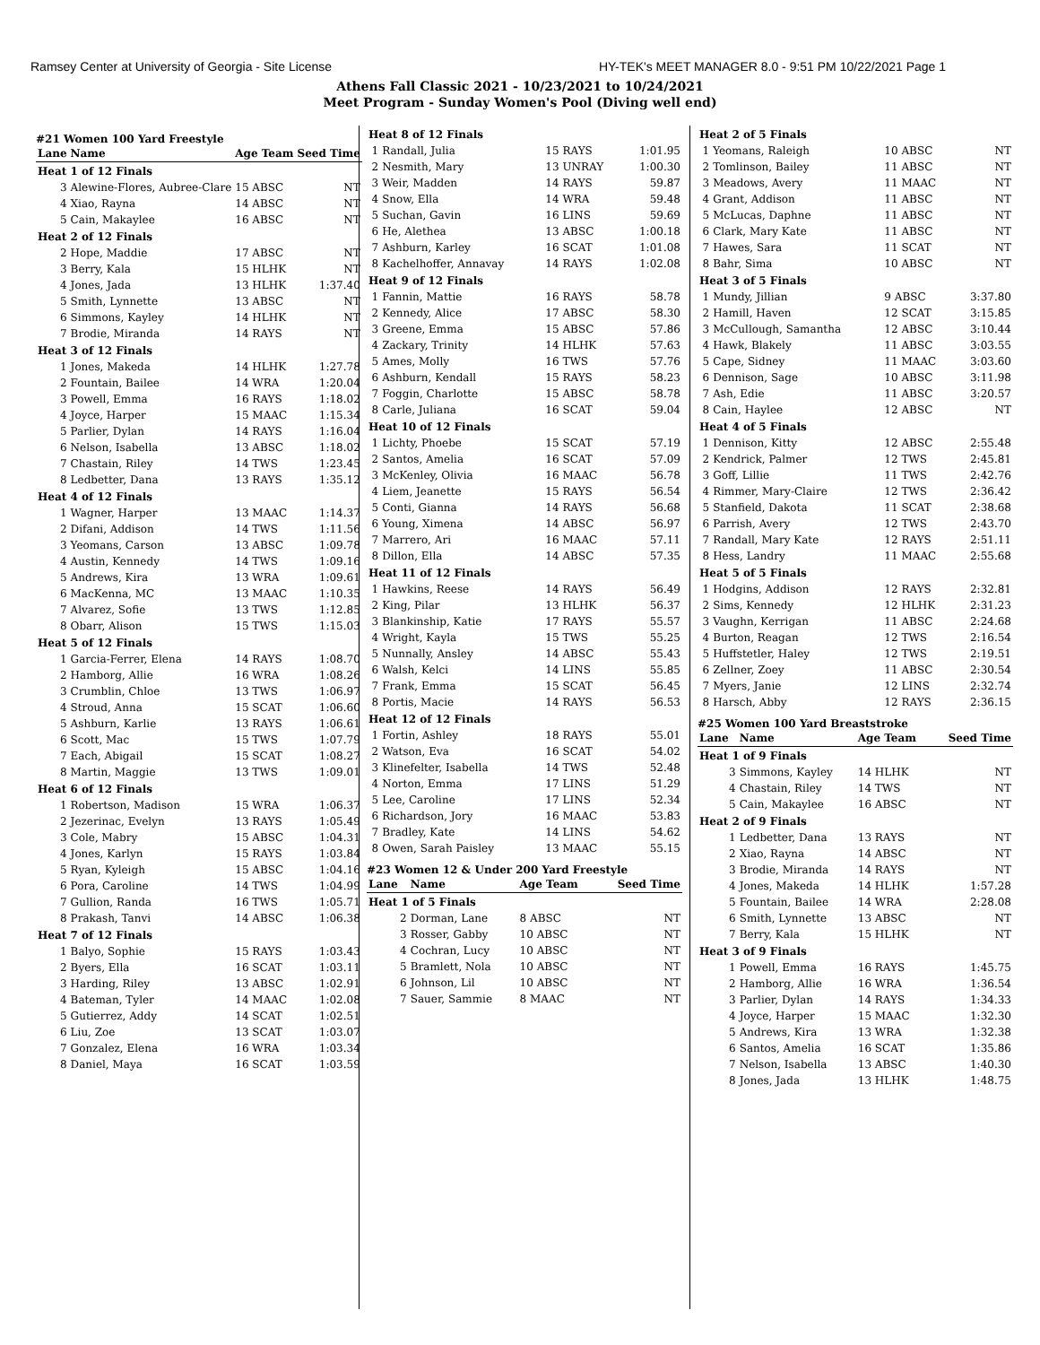Ramsey Center at University of Georgia - Site License HY-TEK's MEET MANAGER 8.0 - 9:51 PM 10/22/2021 Page 1
Athens Fall Classic 2021 - 10/23/2021 to 10/24/2021
Meet Program - Sunday Women's Pool (Diving well end)
#21 Women 100 Yard Freestyle
| Lane | Name | Age Team | Seed Time |
| --- | --- | --- | --- |
| Heat 1 of 12 Finals | | | |
| 3 | Alewine-Flores, Aubree-Clare | 15 ABSC | NT |
| 4 | Xiao, Rayna | 14 ABSC | NT |
| 5 | Cain, Makaylee | 16 ABSC | NT |
| Heat 2 of 12 Finals | | | |
| 2 | Hope, Maddie | 17 ABSC | NT |
| 3 | Berry, Kala | 15 HLHK | NT |
| 4 | Jones, Jada | 13 HLHK | 1:37.40 |
| 5 | Smith, Lynnette | 13 ABSC | NT |
| 6 | Simmons, Kayley | 14 HLHK | NT |
| 7 | Brodie, Miranda | 14 RAYS | NT |
| Heat 3 of 12 Finals | | | |
| 1 | Jones, Makeda | 14 HLHK | 1:27.78 |
| 2 | Fountain, Bailee | 14 WRA | 1:20.04 |
| 3 | Powell, Emma | 16 RAYS | 1:18.02 |
| 4 | Joyce, Harper | 15 MAAC | 1:15.34 |
| 5 | Parlier, Dylan | 14 RAYS | 1:16.04 |
| 6 | Nelson, Isabella | 13 ABSC | 1:18.02 |
| 7 | Chastain, Riley | 14 TWS | 1:23.45 |
| 8 | Ledbetter, Dana | 13 RAYS | 1:35.12 |
| Heat 4 of 12 Finals | | | |
| 1 | Wagner, Harper | 13 MAAC | 1:14.37 |
| 2 | Difani, Addison | 14 TWS | 1:11.56 |
| 3 | Yeomans, Carson | 13 ABSC | 1:09.78 |
| 4 | Austin, Kennedy | 14 TWS | 1:09.16 |
| 5 | Andrews, Kira | 13 WRA | 1:09.61 |
| 6 | MacKenna, MC | 13 MAAC | 1:10.35 |
| 7 | Alvarez, Sofie | 13 TWS | 1:12.85 |
| 8 | Obarr, Alison | 15 TWS | 1:15.03 |
| Heat 5 of 12 Finals | | | |
| 1 | Garcia-Ferrer, Elena | 14 RAYS | 1:08.70 |
| 2 | Hamborg, Allie | 16 WRA | 1:08.26 |
| 3 | Crumblin, Chloe | 13 TWS | 1:06.97 |
| 4 | Stroud, Anna | 15 SCAT | 1:06.60 |
| 5 | Ashburn, Karlie | 13 RAYS | 1:06.61 |
| 6 | Scott, Mac | 15 TWS | 1:07.79 |
| 7 | Each, Abigail | 15 SCAT | 1:08.27 |
| 8 | Martin, Maggie | 13 TWS | 1:09.01 |
| Heat 6 of 12 Finals | | | |
| 1 | Robertson, Madison | 15 WRA | 1:06.37 |
| 2 | Jezerinac, Evelyn | 13 RAYS | 1:05.49 |
| 3 | Cole, Mabry | 15 ABSC | 1:04.31 |
| 4 | Jones, Karlyn | 15 RAYS | 1:03.84 |
| 5 | Ryan, Kyleigh | 15 ABSC | 1:04.16 |
| 6 | Pora, Caroline | 14 TWS | 1:04.99 |
| 7 | Gullion, Randa | 16 TWS | 1:05.71 |
| 8 | Prakash, Tanvi | 14 ABSC | 1:06.38 |
| Heat 7 of 12 Finals | | | |
| 1 | Balyo, Sophie | 15 RAYS | 1:03.43 |
| 2 | Byers, Ella | 16 SCAT | 1:03.11 |
| 3 | Harding, Riley | 13 ABSC | 1:02.91 |
| 4 | Bateman, Tyler | 14 MAAC | 1:02.08 |
| 5 | Gutierrez, Addy | 14 SCAT | 1:02.51 |
| 6 | Liu, Zoe | 13 SCAT | 1:03.07 |
| 7 | Gonzalez, Elena | 16 WRA | 1:03.34 |
| 8 | Daniel, Maya | 16 SCAT | 1:03.59 |
| Heat 8 of 12 Finals | | | |
| 1 | Randall, Julia | 15 RAYS | 1:01.95 |
| 2 | Nesmith, Mary | 13 UNRAY | 1:00.30 |
| 3 | Weir, Madden | 14 RAYS | 59.87 |
| 4 | Snow, Ella | 14 WRA | 59.48 |
| 5 | Suchan, Gavin | 16 LINS | 59.69 |
| 6 | He, Alethea | 13 ABSC | 1:00.18 |
| 7 | Ashburn, Karley | 16 SCAT | 1:01.08 |
| 8 | Kachelhoffer, Annavay | 14 RAYS | 1:02.08 |
| Heat 9 of 12 Finals | | | |
| 1 | Fannin, Mattie | 16 RAYS | 58.78 |
| 2 | Kennedy, Alice | 17 ABSC | 58.30 |
| 3 | Greene, Emma | 15 ABSC | 57.86 |
| 4 | Zackary, Trinity | 14 HLHK | 57.63 |
| 5 | Ames, Molly | 16 TWS | 57.76 |
| 6 | Ashburn, Kendall | 15 RAYS | 58.23 |
| 7 | Foggin, Charlotte | 15 ABSC | 58.78 |
| 8 | Carle, Juliana | 16 SCAT | 59.04 |
| Heat 10 of 12 Finals | | | |
| 1 | Lichty, Phoebe | 15 SCAT | 57.19 |
| 2 | Santos, Amelia | 16 SCAT | 57.09 |
| 3 | McKenley, Olivia | 16 MAAC | 56.78 |
| 4 | Liem, Jeanette | 15 RAYS | 56.54 |
| 5 | Conti, Gianna | 14 RAYS | 56.68 |
| 6 | Young, Ximena | 14 ABSC | 56.97 |
| 7 | Marrero, Ari | 16 MAAC | 57.11 |
| 8 | Dillon, Ella | 14 ABSC | 57.35 |
| Heat 11 of 12 Finals | | | |
| 1 | Hawkins, Reese | 14 RAYS | 56.49 |
| 2 | King, Pilar | 13 HLHK | 56.37 |
| 3 | Blankinship, Katie | 17 RAYS | 55.57 |
| 4 | Wright, Kayla | 15 TWS | 55.25 |
| 5 | Nunnally, Ansley | 14 ABSC | 55.43 |
| 6 | Walsh, Kelci | 14 LINS | 55.85 |
| 7 | Frank, Emma | 15 SCAT | 56.45 |
| 8 | Portis, Macie | 14 RAYS | 56.53 |
| Heat 12 of 12 Finals | | | |
| 1 | Fortin, Ashley | 18 RAYS | 55.01 |
| 2 | Watson, Eva | 16 SCAT | 54.02 |
| 3 | Klinefelter, Isabella | 14 TWS | 52.48 |
| 4 | Norton, Emma | 17 LINS | 51.29 |
| 5 | Lee, Caroline | 17 LINS | 52.34 |
| 6 | Richardson, Jory | 16 MAAC | 53.83 |
| 7 | Bradley, Kate | 14 LINS | 54.62 |
| 8 | Owen, Sarah Paisley | 13 MAAC | 55.15 |
#23 Women 12 & Under 200 Yard Freestyle
| Lane | Name | Age Team | Seed Time |
| --- | --- | --- | --- |
| Heat 1 of 5 Finals | | | |
| 2 | Dorman, Lane | 8 ABSC | NT |
| 3 | Rosser, Gabby | 10 ABSC | NT |
| 4 | Cochran, Lucy | 10 ABSC | NT |
| 5 | Bramlett, Nola | 10 ABSC | NT |
| 6 | Johnson, Lil | 10 ABSC | NT |
| 7 | Sauer, Sammie | 8 MAAC | NT |
| Heat 2 of 5 Finals | | | |
| 1 | Yeomans, Raleigh | 10 ABSC | NT |
| 2 | Tomlinson, Bailey | 11 ABSC | NT |
| 3 | Meadows, Avery | 11 MAAC | NT |
| 4 | Grant, Addison | 11 ABSC | NT |
| 5 | McLucas, Daphne | 11 ABSC | NT |
| 6 | Clark, Mary Kate | 11 ABSC | NT |
| 7 | Hawes, Sara | 11 SCAT | NT |
| 8 | Bahr, Sima | 10 ABSC | NT |
| Heat 3 of 5 Finals | | | |
| 1 | Mundy, Jillian | 9 ABSC | 3:37.80 |
| 2 | Hamill, Haven | 12 SCAT | 3:15.85 |
| 3 | McCullough, Samantha | 12 ABSC | 3:10.44 |
| 4 | Hawk, Blakely | 11 ABSC | 3:03.55 |
| 5 | Cape, Sidney | 11 MAAC | 3:03.60 |
| 6 | Dennison, Sage | 10 ABSC | 3:11.98 |
| 7 | Ash, Edie | 11 ABSC | 3:20.57 |
| 8 | Cain, Haylee | 12 ABSC | NT |
| Heat 4 of 5 Finals | | | |
| 1 | Dennison, Kitty | 12 ABSC | 2:55.48 |
| 2 | Kendrick, Palmer | 12 TWS | 2:45.81 |
| 3 | Goff, Lillie | 11 TWS | 2:42.76 |
| 4 | Rimmer, Mary-Claire | 12 TWS | 2:36.42 |
| 5 | Stanfield, Dakota | 11 SCAT | 2:38.68 |
| 6 | Parrish, Avery | 12 TWS | 2:43.70 |
| 7 | Randall, Mary Kate | 12 RAYS | 2:51.11 |
| 8 | Hess, Landry | 11 MAAC | 2:55.68 |
| Heat 5 of 5 Finals | | | |
| 1 | Hodgins, Addison | 12 RAYS | 2:32.81 |
| 2 | Sims, Kennedy | 12 HLHK | 2:31.23 |
| 3 | Vaughn, Kerrigan | 11 ABSC | 2:24.68 |
| 4 | Burton, Reagan | 12 TWS | 2:16.54 |
| 5 | Huffstetler, Haley | 12 TWS | 2:19.51 |
| 6 | Zellner, Zoey | 11 ABSC | 2:30.54 |
| 7 | Myers, Janie | 12 LINS | 2:32.74 |
| 8 | Harsch, Abby | 12 RAYS | 2:36.15 |
#25 Women 100 Yard Breaststroke
| Lane | Name | Age Team | Seed Time |
| --- | --- | --- | --- |
| Heat 1 of 9 Finals | | | |
| 3 | Simmons, Kayley | 14 HLHK | NT |
| 4 | Chastain, Riley | 14 TWS | NT |
| 5 | Cain, Makaylee | 16 ABSC | NT |
| Heat 2 of 9 Finals | | | |
| 1 | Ledbetter, Dana | 13 RAYS | NT |
| 2 | Xiao, Rayna | 14 ABSC | NT |
| 3 | Brodie, Miranda | 14 RAYS | NT |
| 4 | Jones, Makeda | 14 HLHK | 1:57.28 |
| 5 | Fountain, Bailee | 14 WRA | 2:28.08 |
| 6 | Smith, Lynnette | 13 ABSC | NT |
| 7 | Berry, Kala | 15 HLHK | NT |
| Heat 3 of 9 Finals | | | |
| 1 | Powell, Emma | 16 RAYS | 1:45.75 |
| 2 | Hamborg, Allie | 16 WRA | 1:36.54 |
| 3 | Parlier, Dylan | 14 RAYS | 1:34.33 |
| 4 | Joyce, Harper | 15 MAAC | 1:32.30 |
| 5 | Andrews, Kira | 13 WRA | 1:32.38 |
| 6 | Santos, Amelia | 16 SCAT | 1:35.86 |
| 7 | Nelson, Isabella | 13 ABSC | 1:40.30 |
| 8 | Jones, Jada | 13 HLHK | 1:48.75 |